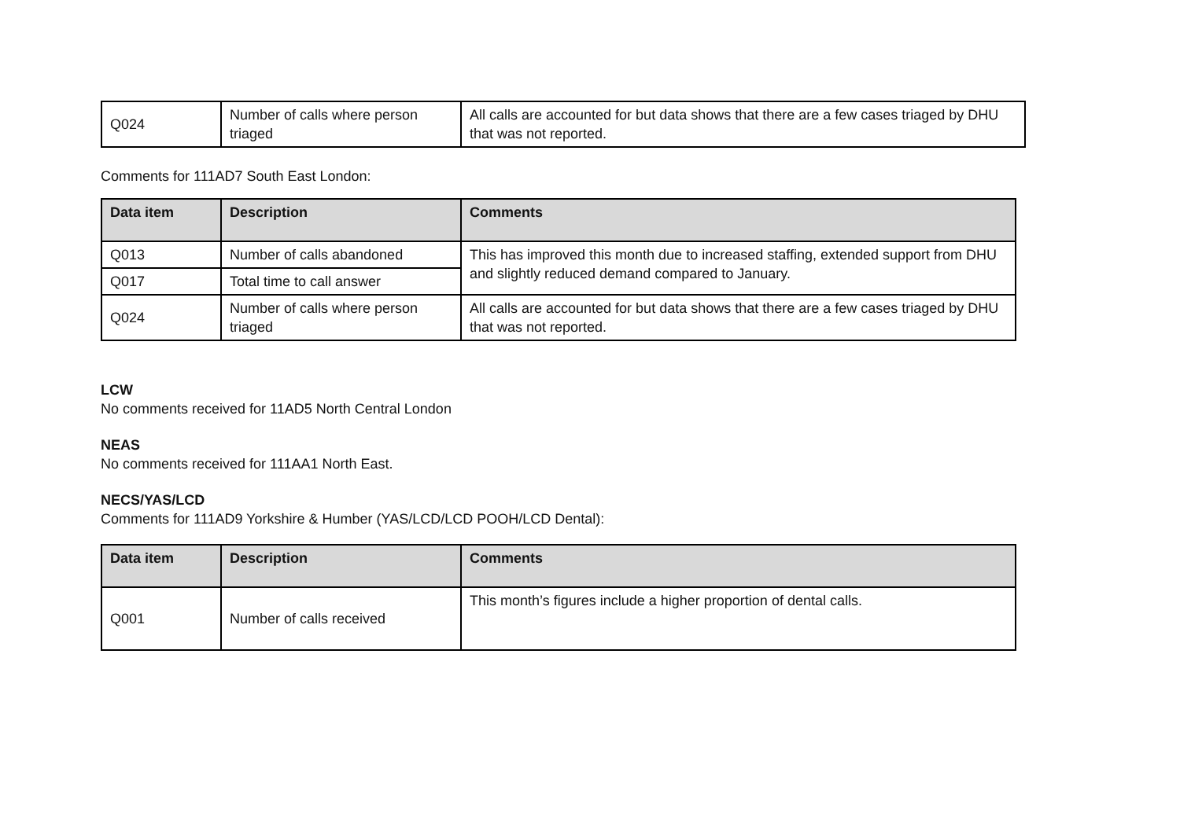| Q024 | Number of calls where person triaged | All calls are accounted for but data shows that there are a few cases triaged by DHU that was not reported. |
Comments for 111AD7 South East London:
| Data item | Description | Comments |
| --- | --- | --- |
| Q013 | Number of calls abandoned | This has improved this month due to increased staffing, extended support from DHU and slightly reduced demand compared to January. |
| Q017 | Total time to call answer | |
| Q024 | Number of calls where person triaged | All calls are accounted for but data shows that there are a few cases triaged by DHU that was not reported. |
LCW
No comments received for 11AD5 North Central London
NEAS
No comments received for 111AA1 North East.
NECS/YAS/LCD
Comments for 111AD9 Yorkshire & Humber (YAS/LCD/LCD POOH/LCD Dental):
| Data item | Description | Comments |
| --- | --- | --- |
| Q001 | Number of calls received | This month’s figures include a higher proportion of dental calls. |